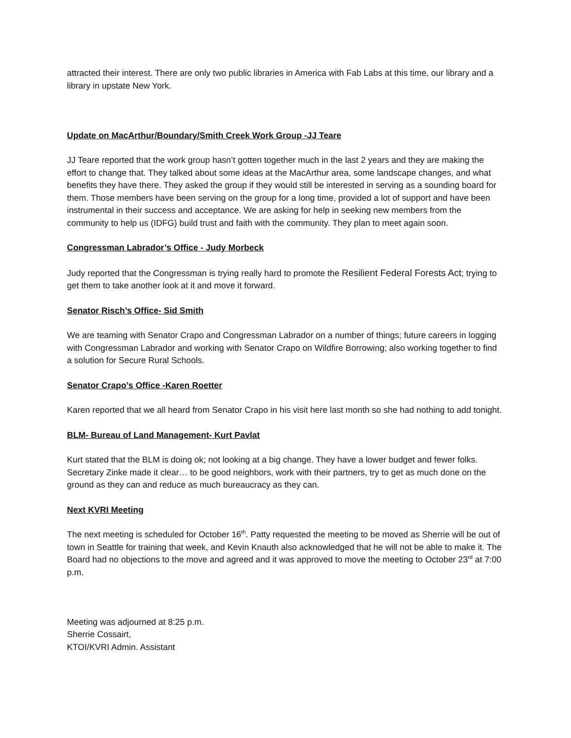attracted their interest. There are only two public libraries in America with Fab Labs at this time, our library and a library in upstate New York.
Update on MacArthur/Boundary/Smith Creek Work Group -JJ Teare
JJ Teare reported that the work group hasn’t gotten together much in the last 2 years and they are making the effort to change that. They talked about some ideas at the MacArthur area, some landscape changes, and what benefits they have there. They asked the group if they would still be interested in serving as a sounding board for them. Those members have been serving on the group for a long time, provided a lot of support and have been instrumental in their success and acceptance. We are asking for help in seeking new members from the community to help us (IDFG) build trust and faith with the community. They plan to meet again soon.
Congressman Labrador’s Office - Judy Morbeck
Judy reported that the Congressman is trying really hard to promote the Resilient Federal Forests Act; trying to get them to take another look at it and move it forward.
Senator Risch’s Office- Sid Smith
We are teaming with Senator Crapo and Congressman Labrador on a number of things; future careers in logging with Congressman Labrador and working with Senator Crapo on Wildfire Borrowing; also working together to find a solution for Secure Rural Schools.
Senator Crapo’s Office -Karen Roetter
Karen reported that we all heard from Senator Crapo in his visit here last month so she had nothing to add tonight.
BLM- Bureau of Land Management- Kurt Pavlat
Kurt stated that the BLM is doing ok; not looking at a big change. They have a lower budget and fewer folks. Secretary Zinke made it clear… to be good neighbors, work with their partners, try to get as much done on the ground as they can and reduce as much bureaucracy as they can.
Next KVRI Meeting
The next meeting is scheduled for October 16<sup>th</sup>. Patty requested the meeting to be moved as Sherrie will be out of town in Seattle for training that week, and Kevin Knauth also acknowledged that he will not be able to make it. The Board had no objections to the move and agreed and it was approved to move the meeting to October 23<sup>rd</sup> at 7:00 p.m.
Meeting was adjourned at 8:25 p.m.
Sherrie Cossairt,
KTOI/KVRI Admin. Assistant